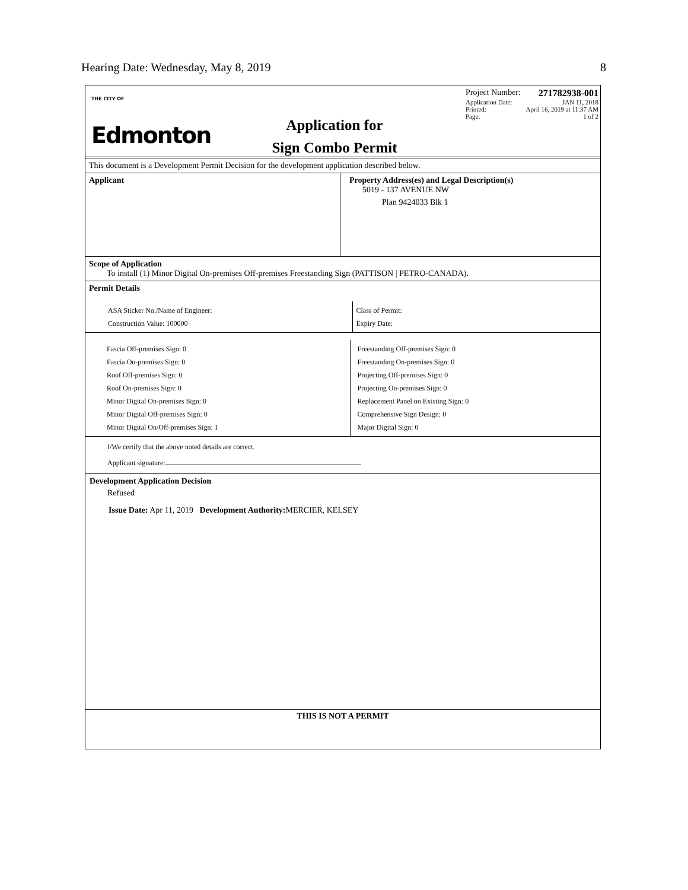Hearing Date: Wednesday, May 8, 2019 8
THE CITY OF
Edmonton
Application for
Sign Combo Permit
Project Number: 271782938-001
Application Date: JAN 11, 2018
Printed: April 16, 2019 at 11:37 AM
Page: 1 of 2
This document is a Development Permit Decision for the development application described below.
Applicant Property Address(es) and Legal Description(s)
5019 - 137 AVENUE NW
Plan 9424033 Blk 1
Scope of Application
To install (1) Minor Digital On-premises Off-premises Freestanding Sign (PATTISON | PETRO-CANADA).
Permit Details
ASA Sticker No./Name of Engineer:
Construction Value: 100000
Class of Permit:
Expiry Date:
Fascia Off-premises Sign: 0
Fascia On-premises Sign: 0
Roof Off-premises Sign: 0
Roof On-premises Sign: 0
Minor Digital On-premises Sign: 0
Minor Digital Off-premises Sign: 0
Minor Digital On/Off-premises Sign: 1
Freestanding Off-premises Sign: 0
Freestanding On-premises Sign: 0
Projecting Off-premises Sign: 0
Projecting On-premises Sign: 0
Replacement Panel on Existing Sign: 0
Comprehensive Sign Design: 0
Major Digital Sign: 0
I/We certify that the above noted details are correct.
Applicant signature:
Development Application Decision
Refused
Issue Date: Apr 11, 2019 Development Authority: MERCIER, KELSEY
THIS IS NOT A PERMIT